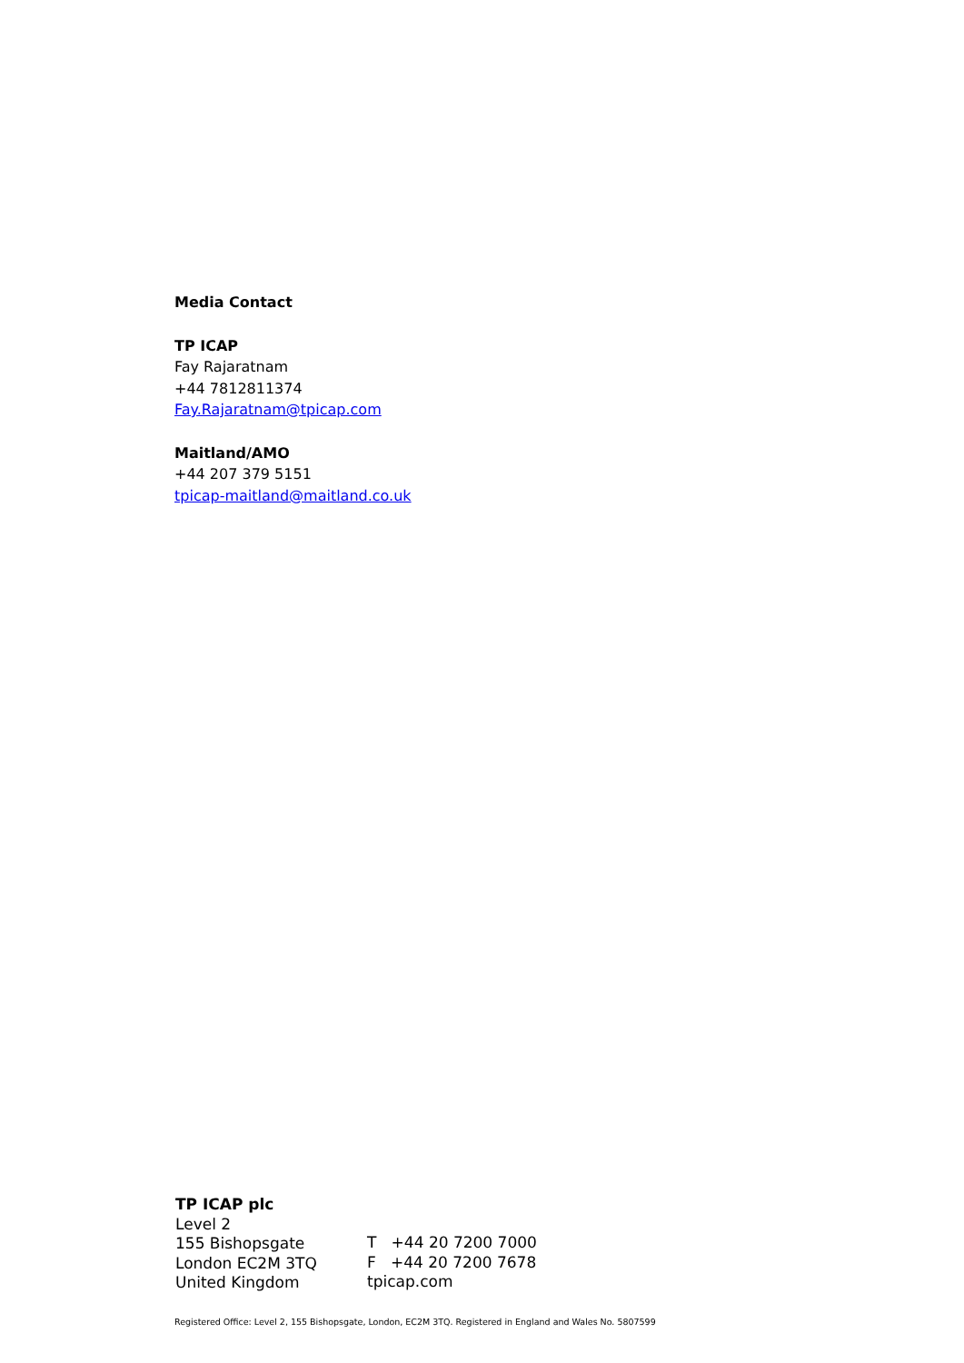Media Contact
TP ICAP
Fay Rajaratnam
+44 7812811374
Fay.Rajaratnam@tpicap.com
Maitland/AMO
+44 207 379 5151
tpicap-maitland@maitland.co.uk
TP ICAP plc
Level 2
155 Bishopsgate
London EC2M 3TQ
United Kingdom
T +44 20 7200 7000
F +44 20 7200 7678
tpicap.com
Registered Office: Level 2, 155 Bishopsgate, London, EC2M 3TQ. Registered in England and Wales No. 5807599